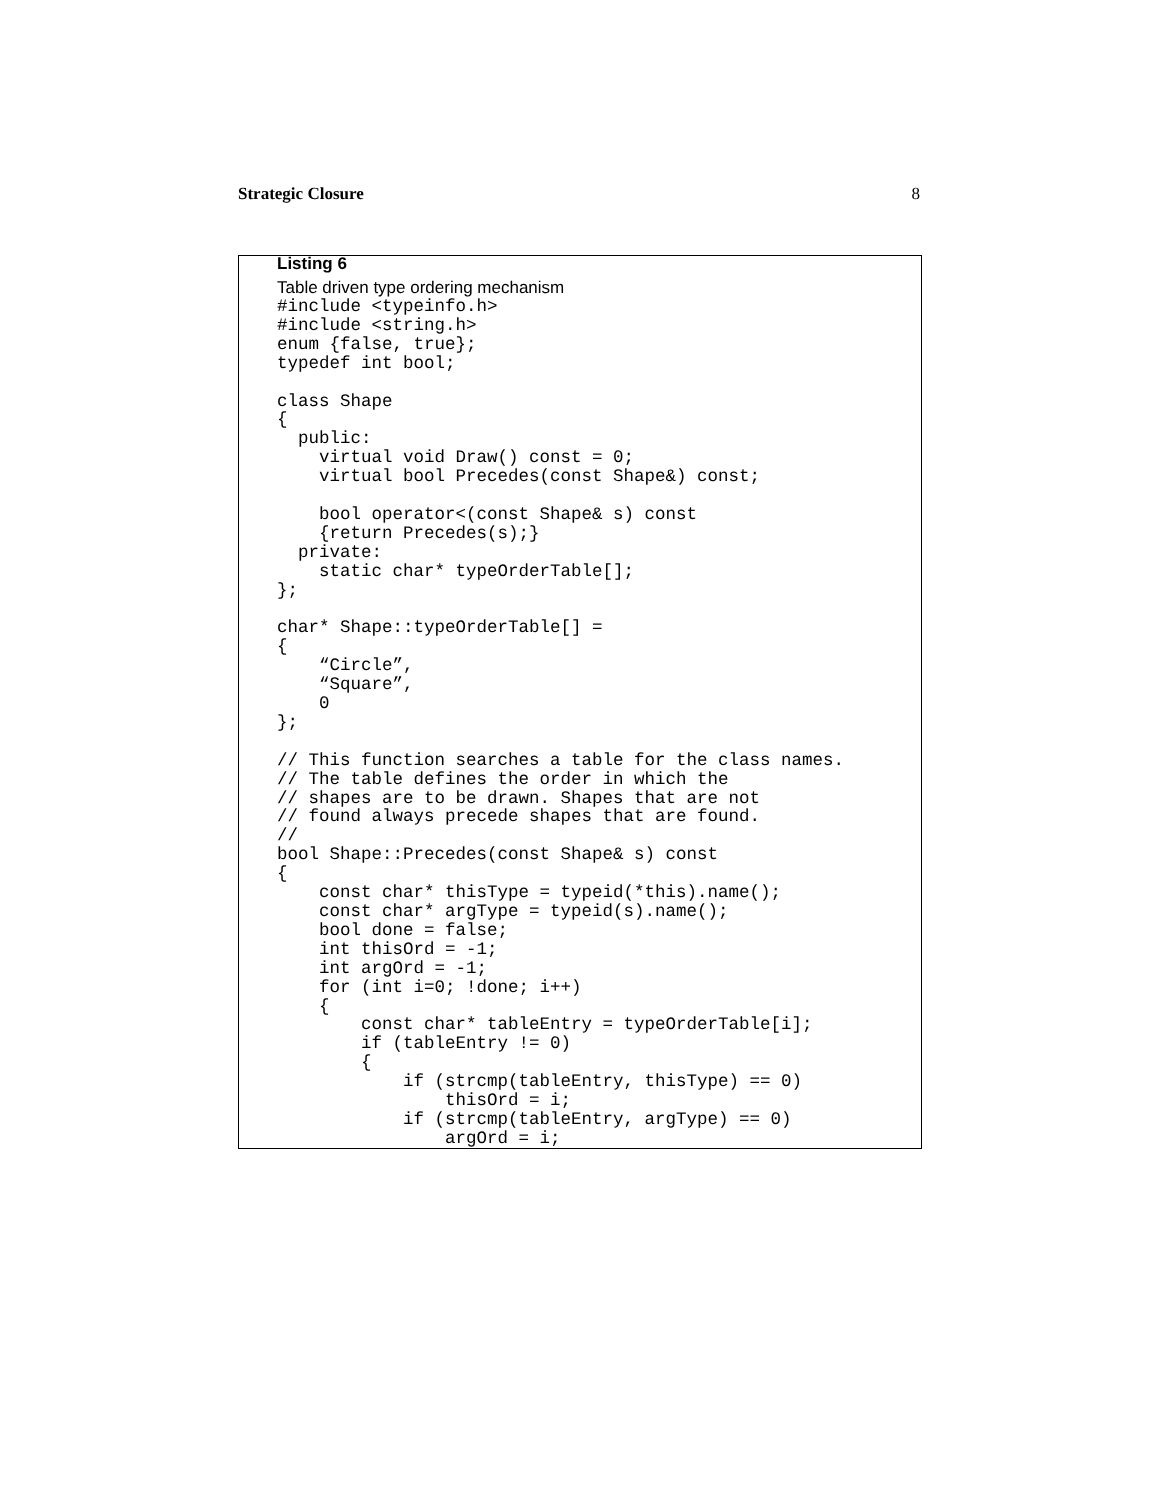Strategic Closure 8
Listing 6
Table driven type ordering mechanism
#include <typeinfo.h>
#include <string.h>
enum {false, true};
typedef int bool;

class Shape
{
  public:
    virtual void Draw() const = 0;
    virtual bool Precedes(const Shape&) const;

    bool operator<(const Shape& s) const
    {return Precedes(s);}
  private:
    static char* typeOrderTable[];
};

char* Shape::typeOrderTable[] =
{
    “Circle”,
    “Square”,
    0
};

// This function searches a table for the class names.
// The table defines the order in which the
// shapes are to be drawn. Shapes that are not
// found always precede shapes that are found.
//
bool Shape::Precedes(const Shape& s) const
{
    const char* thisType = typeid(*this).name();
    const char* argType = typeid(s).name();
    bool done = false;
    int thisOrd = -1;
    int argOrd = -1;
    for (int i=0; !done; i++)
    {
        const char* tableEntry = typeOrderTable[i];
        if (tableEntry != 0)
        {
            if (strcmp(tableEntry, thisType) == 0)
                thisOrd = i;
            if (strcmp(tableEntry, argType) == 0)
                argOrd = i;